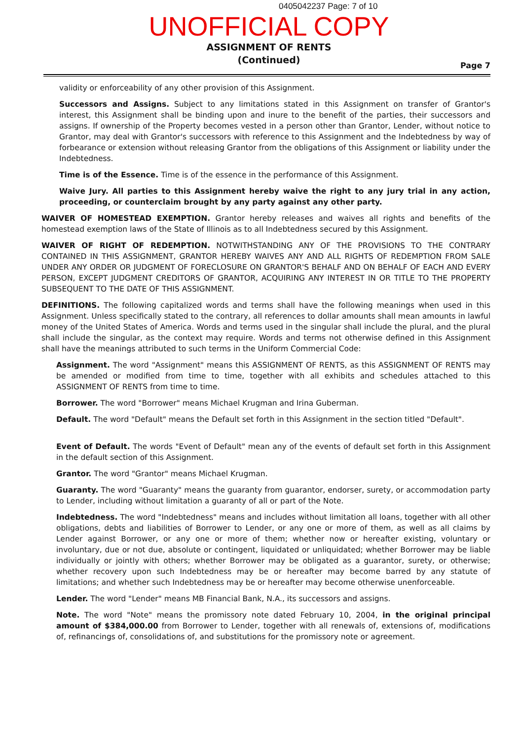0405042237 Page: 7 of 10
UNOFFICIAL COPY
ASSIGNMENT OF RENTS
(Continued)
Page 7
validity or enforceability of any other provision of this Assignment.
Successors and Assigns. Subject to any limitations stated in this Assignment on transfer of Grantor's interest, this Assignment shall be binding upon and inure to the benefit of the parties, their successors and assigns. If ownership of the Property becomes vested in a person other than Grantor, Lender, without notice to Grantor, may deal with Grantor's successors with reference to this Assignment and the Indebtedness by way of forbearance or extension without releasing Grantor from the obligations of this Assignment or liability under the Indebtedness.
Time is of the Essence. Time is of the essence in the performance of this Assignment.
Waive Jury. All parties to this Assignment hereby waive the right to any jury trial in any action, proceeding, or counterclaim brought by any party against any other party.
WAIVER OF HOMESTEAD EXEMPTION. Grantor hereby releases and waives all rights and benefits of the homestead exemption laws of the State of Illinois as to all Indebtedness secured by this Assignment.
WAIVER OF RIGHT OF REDEMPTION. NOTWITHSTANDING ANY OF THE PROVISIONS TO THE CONTRARY CONTAINED IN THIS ASSIGNMENT, GRANTOR HEREBY WAIVES ANY AND ALL RIGHTS OF REDEMPTION FROM SALE UNDER ANY ORDER OR JUDGMENT OF FORECLOSURE ON GRANTOR'S BEHALF AND ON BEHALF OF EACH AND EVERY PERSON, EXCEPT JUDGMENT CREDITORS OF GRANTOR, ACQUIRING ANY INTEREST IN OR TITLE TO THE PROPERTY SUBSEQUENT TO THE DATE OF THIS ASSIGNMENT.
DEFINITIONS. The following capitalized words and terms shall have the following meanings when used in this Assignment. Unless specifically stated to the contrary, all references to dollar amounts shall mean amounts in lawful money of the United States of America. Words and terms used in the singular shall include the plural, and the plural shall include the singular, as the context may require. Words and terms not otherwise defined in this Assignment shall have the meanings attributed to such terms in the Uniform Commercial Code:
Assignment. The word "Assignment" means this ASSIGNMENT OF RENTS, as this ASSIGNMENT OF RENTS may be amended or modified from time to time, together with all exhibits and schedules attached to this ASSIGNMENT OF RENTS from time to time.
Borrower. The word "Borrower" means Michael Krugman and Irina Guberman.
Default. The word "Default" means the Default set forth in this Assignment in the section titled "Default".
Event of Default. The words "Event of Default" mean any of the events of default set forth in this Assignment in the default section of this Assignment.
Grantor. The word "Grantor" means Michael Krugman.
Guaranty. The word "Guaranty" means the guaranty from guarantor, endorser, surety, or accommodation party to Lender, including without limitation a guaranty of all or part of the Note.
Indebtedness. The word "Indebtedness" means and includes without limitation all loans, together with all other obligations, debts and liabilities of Borrower to Lender, or any one or more of them, as well as all claims by Lender against Borrower, or any one or more of them; whether now or hereafter existing, voluntary or involuntary, due or not due, absolute or contingent, liquidated or unliquidated; whether Borrower may be liable individually or jointly with others; whether Borrower may be obligated as a guarantor, surety, or otherwise; whether recovery upon such Indebtedness may be or hereafter may become barred by any statute of limitations; and whether such Indebtedness may be or hereafter may become otherwise unenforceable.
Lender. The word "Lender" means MB Financial Bank, N.A., its successors and assigns.
Note. The word "Note" means the promissory note dated February 10, 2004, in the original principal amount of $384,000.00 from Borrower to Lender, together with all renewals of, extensions of, modifications of, refinancings of, consolidations of, and substitutions for the promissory note or agreement.